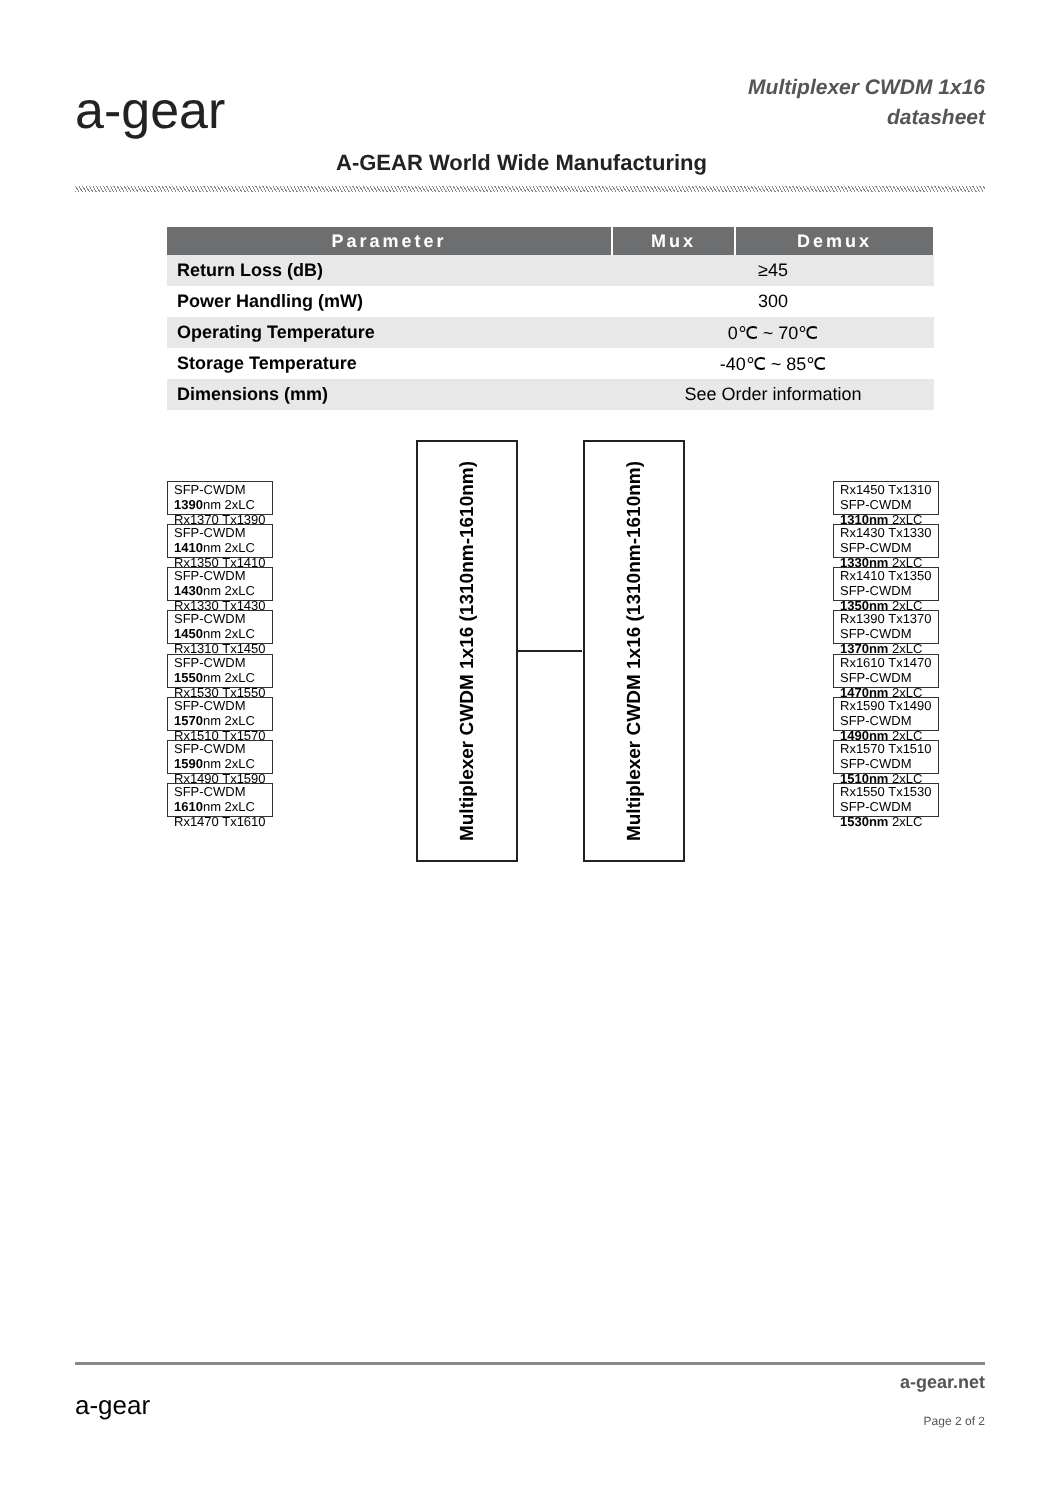a-gear
Multiplexer CWDM 1x16
datasheet
A-GEAR World Wide Manufacturing
| Parameter | Mux | Demux |
| --- | --- | --- |
| Return Loss (dB) | ≥45 | |
| Power Handling (mW) | 300 | |
| Operating Temperature | 0℃ ~ 70℃ | |
| Storage Temperature | -40℃ ~ 85℃ | |
| Dimensions (mm) | See Order information | |
SFP-CWDM
1390nm 2xLC Rx1370 Tx1390
SFP-CWDM
1410nm 2xLC Rx1350 Tx1410
SFP-CWDM
1430nm 2xLC Rx1330 Tx1430
SFP-CWDM
1450nm 2xLC Rx1310 Tx1450
SFP-CWDM
1550nm 2xLC Rx1530 Tx1550
SFP-CWDM
1570nm 2xLC Rx1510 Tx1570
SFP-CWDM
1590nm 2xLC Rx1490 Tx1590
SFP-CWDM
1610nm 2xLC Rx1470 Tx1610
Multiplexer CWDM 1x16 (1310nm-1610nm)
Multiplexer CWDM 1x16 (1310nm-1610nm)
Rx1450 Tx1310 SFP-CWDM
1310nm 2xLC
Rx1430 Tx1330 SFP-CWDM
1330nm 2xLC
Rx1410 Tx1350 SFP-CWDM
1350nm 2xLC
Rx1390 Tx1370 SFP-CWDM
1370nm 2xLC
Rx1610 Tx1470 SFP-CWDM
1470nm 2xLC
Rx1590 Tx1490 SFP-CWDM
1490nm 2xLC
Rx1570 Tx1510 SFP-CWDM
1510nm 2xLC
Rx1550 Tx1530 SFP-CWDM
1530nm 2xLC
a-gear
a-gear.net
Page 2 of 2